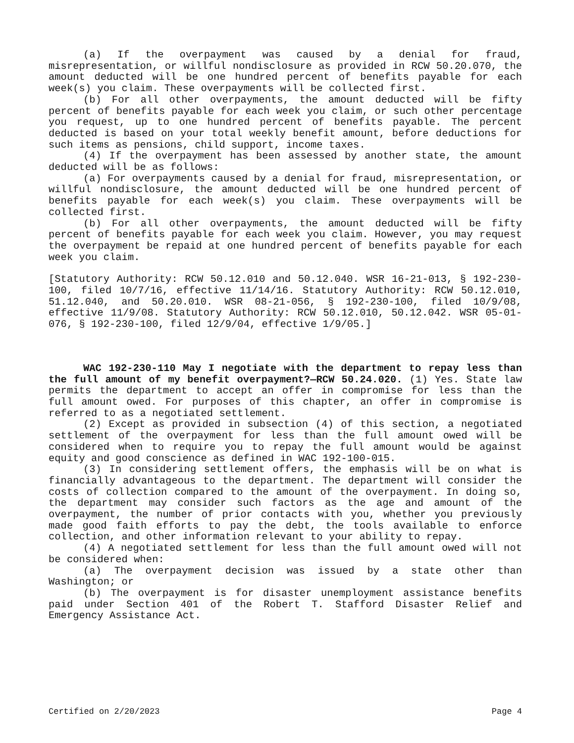(a) If the overpayment was caused by a denial for fraud, misrepresentation, or willful nondisclosure as provided in RCW 50.20.070, the amount deducted will be one hundred percent of benefits payable for each week(s) you claim. These overpayments will be collected first.
(b) For all other overpayments, the amount deducted will be fifty percent of benefits payable for each week you claim, or such other percentage you request, up to one hundred percent of benefits payable. The percent deducted is based on your total weekly benefit amount, before deductions for such items as pensions, child support, income taxes.
(4) If the overpayment has been assessed by another state, the amount deducted will be as follows:
(a) For overpayments caused by a denial for fraud, misrepresentation, or willful nondisclosure, the amount deducted will be one hundred percent of benefits payable for each week(s) you claim. These overpayments will be collected first.
(b) For all other overpayments, the amount deducted will be fifty percent of benefits payable for each week you claim. However, you may request the overpayment be repaid at one hundred percent of benefits payable for each week you claim.
[Statutory Authority: RCW 50.12.010 and 50.12.040. WSR 16-21-013, § 192-230-100, filed 10/7/16, effective 11/14/16. Statutory Authority: RCW 50.12.010, 51.12.040, and 50.20.010. WSR 08-21-056, § 192-230-100, filed 10/9/08, effective 11/9/08. Statutory Authority: RCW 50.12.010, 50.12.042. WSR 05-01-076, § 192-230-100, filed 12/9/04, effective 1/9/05.]
WAC 192-230-110 May I negotiate with the department to repay less than the full amount of my benefit overpayment?—RCW 50.24.020. (1) Yes. State law permits the department to accept an offer in compromise for less than the full amount owed. For purposes of this chapter, an offer in compromise is referred to as a negotiated settlement.
(2) Except as provided in subsection (4) of this section, a negotiated settlement of the overpayment for less than the full amount owed will be considered when to require you to repay the full amount would be against equity and good conscience as defined in WAC 192-100-015.
(3) In considering settlement offers, the emphasis will be on what is financially advantageous to the department. The department will consider the costs of collection compared to the amount of the overpayment. In doing so, the department may consider such factors as the age and amount of the overpayment, the number of prior contacts with you, whether you previously made good faith efforts to pay the debt, the tools available to enforce collection, and other information relevant to your ability to repay.
(4) A negotiated settlement for less than the full amount owed will not be considered when:
(a) The overpayment decision was issued by a state other than Washington; or
(b) The overpayment is for disaster unemployment assistance benefits paid under Section 401 of the Robert T. Stafford Disaster Relief and Emergency Assistance Act.
Certified on 2/20/2023 Page 4